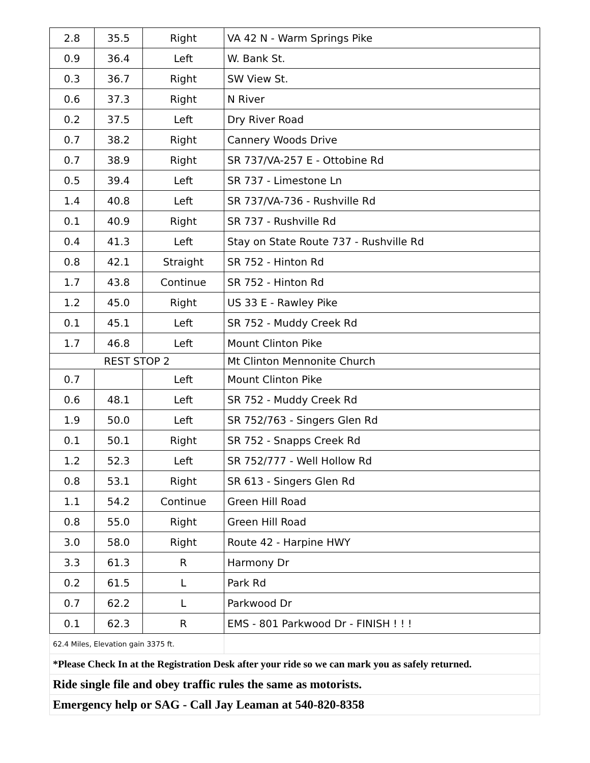| 2.8 | 35.5 | Right | VA 42 N - Warm Springs Pike |
| 0.9 | 36.4 | Left | W. Bank St. |
| 0.3 | 36.7 | Right | SW View St. |
| 0.6 | 37.3 | Right | N River |
| 0.2 | 37.5 | Left | Dry River Road |
| 0.7 | 38.2 | Right | Cannery Woods Drive |
| 0.7 | 38.9 | Right | SR 737/VA-257 E - Ottobine Rd |
| 0.5 | 39.4 | Left | SR 737 - Limestone Ln |
| 1.4 | 40.8 | Left | SR 737/VA-736 - Rushville Rd |
| 0.1 | 40.9 | Right | SR 737 - Rushville Rd |
| 0.4 | 41.3 | Left | Stay on State Route 737 - Rushville Rd |
| 0.8 | 42.1 | Straight | SR 752 - Hinton Rd |
| 1.7 | 43.8 | Continue | SR 752 - Hinton Rd |
| 1.2 | 45.0 | Right | US 33 E - Rawley Pike |
| 0.1 | 45.1 | Left | SR 752 - Muddy Creek Rd |
| 1.7 | 46.8 | Left | Mount Clinton Pike |
| REST STOP 2 | | | Mt Clinton Mennonite Church |
| 0.7 | | Left | Mount Clinton Pike |
| 0.6 | 48.1 | Left | SR 752 - Muddy Creek Rd |
| 1.9 | 50.0 | Left | SR 752/763 - Singers Glen Rd |
| 0.1 | 50.1 | Right | SR 752 - Snapps Creek Rd |
| 1.2 | 52.3 | Left | SR 752/777 - Well Hollow Rd |
| 0.8 | 53.1 | Right | SR 613 - Singers Glen Rd |
| 1.1 | 54.2 | Continue | Green Hill Road |
| 0.8 | 55.0 | Right | Green Hill Road |
| 3.0 | 58.0 | Right | Route 42 - Harpine HWY |
| 3.3 | 61.3 | R | Harmony Dr |
| 0.2 | 61.5 | L | Park Rd |
| 0.7 | 62.2 | L | Parkwood Dr |
| 0.1 | 62.3 | R | EMS - 801 Parkwood Dr - FINISH ! ! ! |
| 62.4 Miles, Elevation gain 3375 ft. | | | |
| *Please Check In at the Registration Desk after your ride so we can mark you as safely returned. | | | |
| Ride single file and obey traffic rules the same as motorists. | | | |
| Emergency help or SAG - Call Jay Leaman at 540-820-8358 | | | |